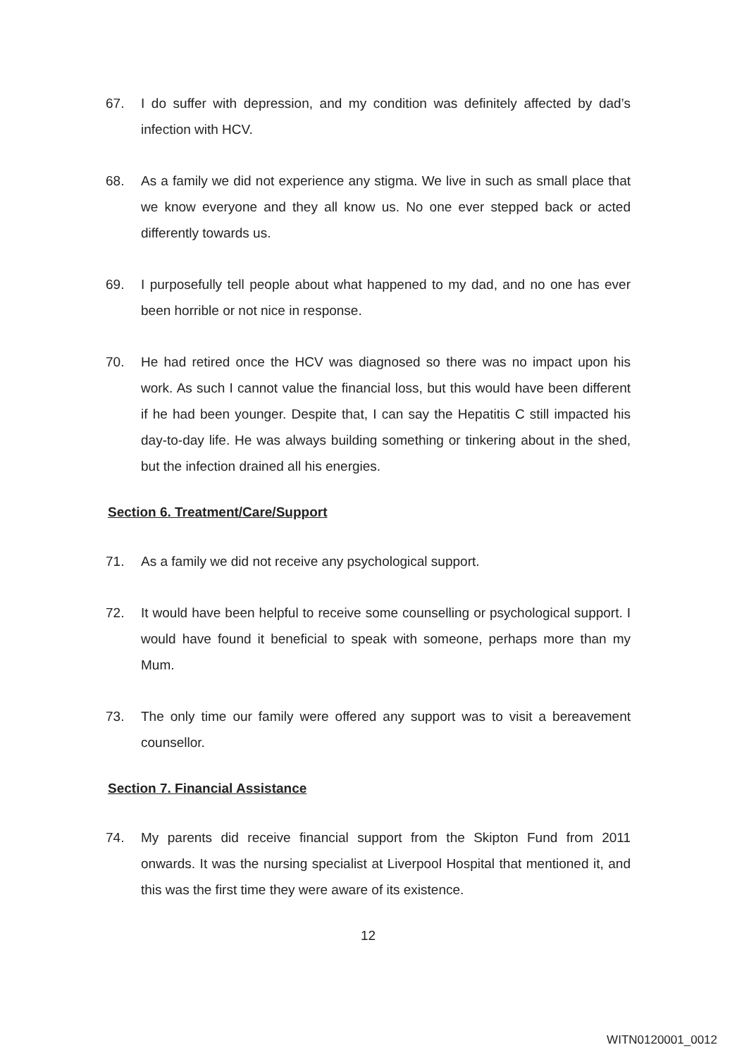67. I do suffer with depression, and my condition was definitely affected by dad’s infection with HCV.
68. As a family we did not experience any stigma. We live in such as small place that we know everyone and they all know us. No one ever stepped back or acted differently towards us.
69. I purposefully tell people about what happened to my dad, and no one has ever been horrible or not nice in response.
70. He had retired once the HCV was diagnosed so there was no impact upon his work. As such I cannot value the financial loss, but this would have been different if he had been younger. Despite that, I can say the Hepatitis C still impacted his day-to-day life. He was always building something or tinkering about in the shed, but the infection drained all his energies.
Section 6. Treatment/Care/Support
71. As a family we did not receive any psychological support.
72. It would have been helpful to receive some counselling or psychological support. I would have found it beneficial to speak with someone, perhaps more than my Mum.
73. The only time our family were offered any support was to visit a bereavement counsellor.
Section 7. Financial Assistance
74. My parents did receive financial support from the Skipton Fund from 2011 onwards. It was the nursing specialist at Liverpool Hospital that mentioned it, and this was the first time they were aware of its existence.
12
WITN0120001_0012